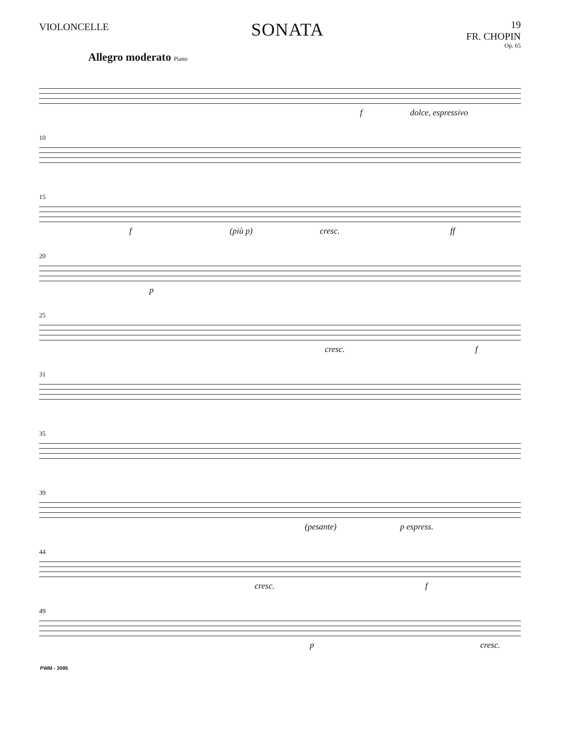VIOLONCELLE
SONATA
19
FR. CHOPIN
Op. 65
Allegro moderato Piano
f dolce, espressivo
10
15
f (più p) cresc. ff
20
p
25
cresc. f
31
35
39
(pesante) p espress.
44
cresc. f
49
p cresc.
PWM - 3095